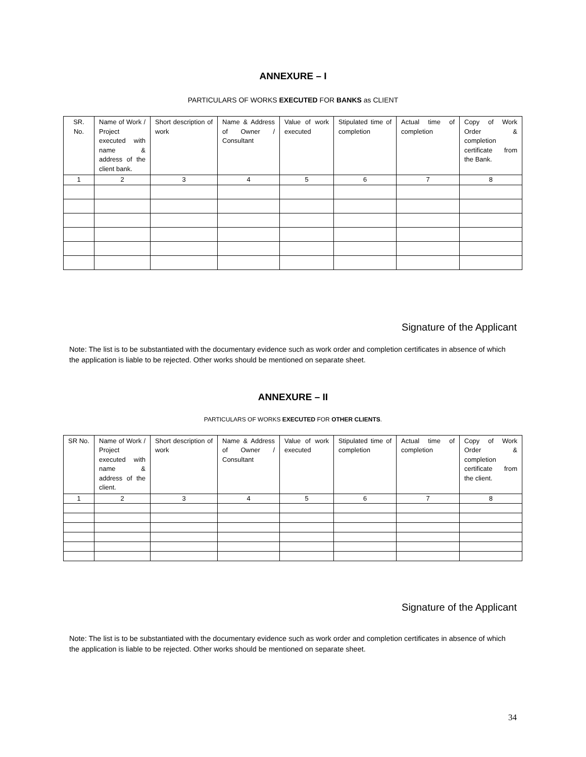ANNEXURE – I
PARTICULARS OF WORKS EXECUTED FOR BANKS as CLIENT
| SR. No. | Name of Work / Project executed with name & address of the client bank. | Short description of work | Name & Address of Owner / Consultant | Value of work executed | Stipulated time of completion | Actual time of completion | Copy of Work Order & completion certificate from the Bank. |
| 1 | 2 | 3 | 4 | 5 | 6 | 7 | 8 |
Signature of the Applicant
Note: The list is to be substantiated with the documentary evidence such as work order and completion certificates in absence of which the application is liable to be rejected. Other works should be mentioned on separate sheet.
ANNEXURE – II
PARTICULARS OF WORKS EXECUTED FOR OTHER CLIENTS.
| SR No. | Name of Work / Project executed with name & address of the client. | Short description of work | Name & Address of Owner / Consultant | Value of work executed | Stipulated time of completion | Actual time of completion | Copy of Work Order & completion certificate from the client. |
| 1 | 2 | 3 | 4 | 5 | 6 | 7 | 8 |
Signature of the Applicant
Note: The list is to be substantiated with the documentary evidence such as work order and completion certificates in absence of which the application is liable to be rejected. Other works should be mentioned on separate sheet.
34